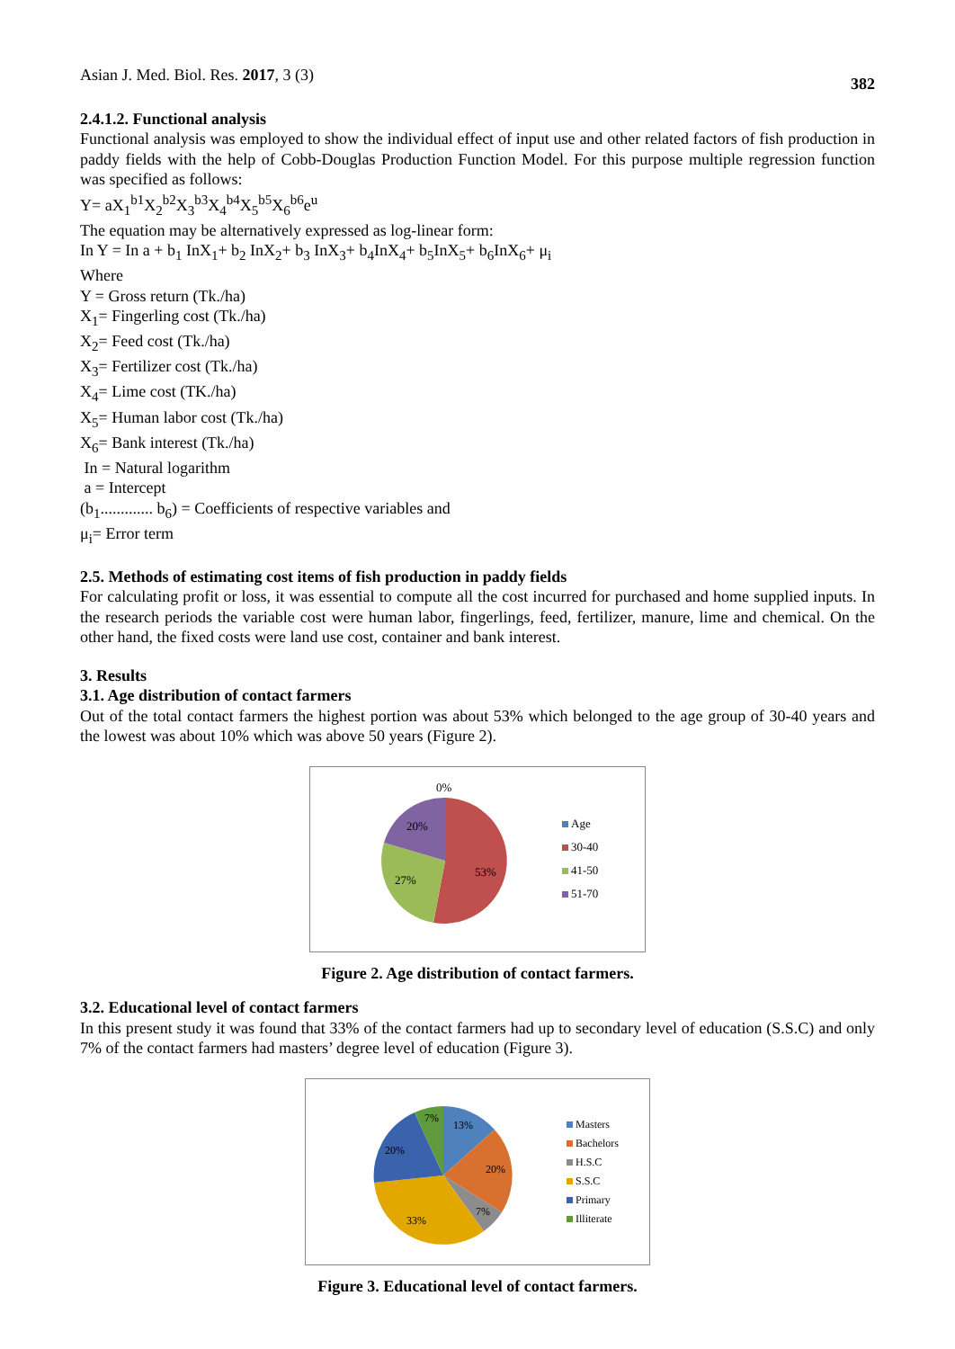Asian J. Med. Biol. Res. 2017, 3 (3) 382
2.4.1.2. Functional analysis
Functional analysis was employed to show the individual effect of input use and other related factors of fish production in paddy fields with the help of Cobb-Douglas Production Function Model. For this purpose multiple regression function was specified as follows:
Y= aX<sub>1</sub><sup>b1</sup>X<sub>2</sub><sup>b2</sup>X<sub>3</sub><sup>b3</sup>X<sub>4</sub><sup>b4</sup>X<sub>5</sub><sup>b5</sup>X<sub>6</sub><sup>b6</sup>e<sup>u</sup>
The equation may be alternatively expressed as log-linear form:
In Y = In a + b<sub>1</sub> InX<sub>1</sub>+ b<sub>2</sub> InX<sub>2</sub>+ b<sub>3</sub> InX<sub>3</sub>+ b<sub>4</sub>InX<sub>4</sub>+ b<sub>5</sub>InX<sub>5</sub>+ b<sub>6</sub>InX<sub>6</sub>+ μ<sub>i</sub>
Where
Y = Gross return (Tk./ha)
X<sub>1</sub>= Fingerling cost (Tk./ha)
X<sub>2</sub>= Feed cost (Tk./ha)
X<sub>3</sub>= Fertilizer cost (Tk./ha)
X<sub>4</sub>= Lime cost (TK./ha)
X<sub>5</sub>= Human labor cost (Tk./ha)
X<sub>6</sub>= Bank interest (Tk./ha)
In = Natural logarithm
a = Intercept
(b<sub>1</sub>............. b<sub>6</sub>) = Coefficients of respective variables and
μ<sub>i</sub>= Error term
2.5. Methods of estimating cost items of fish production in paddy fields
For calculating profit or loss, it was essential to compute all the cost incurred for purchased and home supplied inputs. In the research periods the variable cost were human labor, fingerlings, feed, fertilizer, manure, lime and chemical. On the other hand, the fixed costs were land use cost, container and bank interest.
3. Results
3.1. Age distribution of contact farmers
Out of the total contact farmers the highest portion was about 53% which belonged to the age group of 30-40 years and the lowest was about 10% which was above 50 years (Figure 2).
0%
20%
27%
53%
Age
30-40
41-50
51-70
Figure 2. Age distribution of contact farmers.
3.2. Educational level of contact farmers
In this present study it was found that 33% of the contact farmers had up to secondary level of education (S.S.C) and only 7% of the contact farmers had masters’ degree level of education (Figure 3).
13%
20%
7%
33%
20%
7%
Masters
Bachelors
H.S.C
S.S.C
Primary
Illiterate
Figure 3. Educational level of contact farmers.